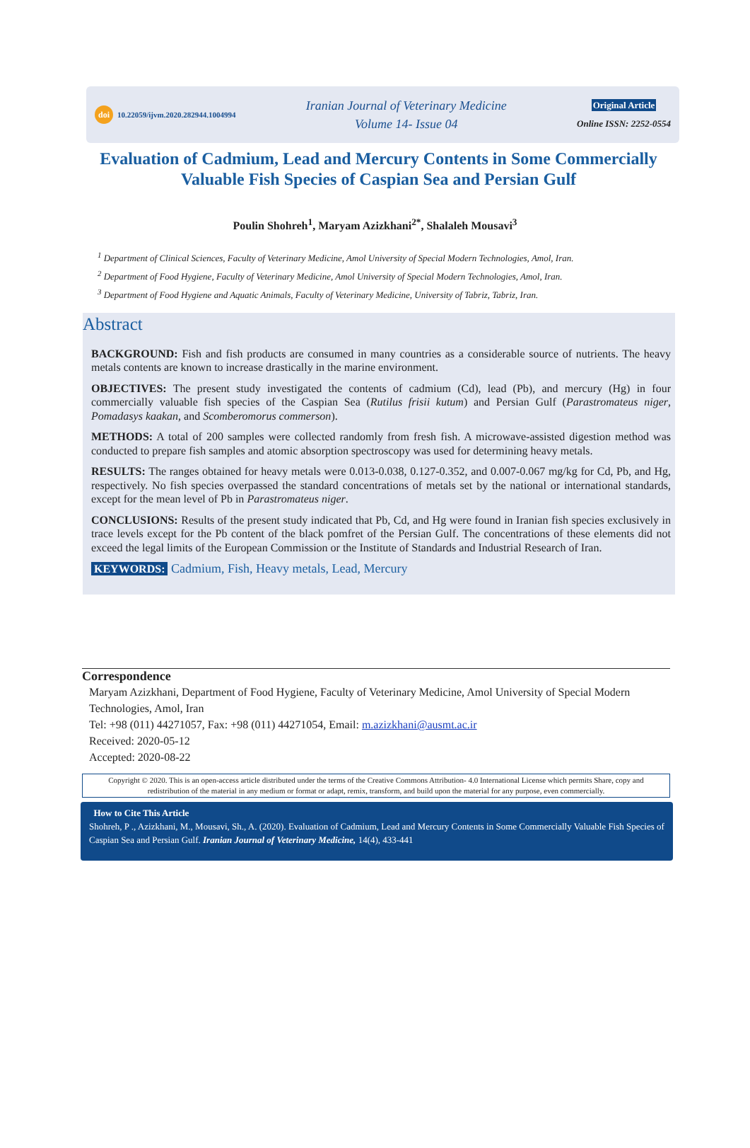doi 10.22059/ijvm.2020.282944.1004994
Iranian Journal of Veterinary Medicine
Volume 14- Issue 04
Original Article
Online ISSN: 2252-0554
Evaluation of Cadmium, Lead and Mercury Contents in Some Commercially Valuable Fish Species of Caspian Sea and Persian Gulf
Poulin Shohreh<sup>1</sup>, Maryam Azizkhani<sup>2*</sup>, Shalaleh Mousavi<sup>3</sup>
<sup>1</sup> Department of Clinical Sciences, Faculty of Veterinary Medicine, Amol University of Special Modern Technologies, Amol, Iran.
<sup>2</sup> Department of Food Hygiene, Faculty of Veterinary Medicine, Amol University of Special Modern Technologies, Amol, Iran.
<sup>3</sup> Department of Food Hygiene and Aquatic Animals, Faculty of Veterinary Medicine, University of Tabriz, Tabriz, Iran.
Abstract
BACKGROUND: Fish and fish products are consumed in many countries as a considerable source of nutrients. The heavy metals contents are known to increase drastically in the marine environment.
OBJECTIVES: The present study investigated the contents of cadmium (Cd), lead (Pb), and mercury (Hg) in four commercially valuable fish species of the Caspian Sea (Rutilus frisii kutum) and Persian Gulf (Parastromateus niger, Pomadasys kaakan, and Scomberomorus commerson).
METHODS: A total of 200 samples were collected randomly from fresh fish. A microwave-assisted digestion method was conducted to prepare fish samples and atomic absorption spectroscopy was used for determining heavy metals.
RESULTS: The ranges obtained for heavy metals were 0.013-0.038, 0.127-0.352, and 0.007-0.067 mg/kg for Cd, Pb, and Hg, respectively. No fish species overpassed the standard concentrations of metals set by the national or international standards, except for the mean level of Pb in Parastromateus niger.
CONCLUSIONS: Results of the present study indicated that Pb, Cd, and Hg were found in Iranian fish species exclusively in trace levels except for the Pb content of the black pomfret of the Persian Gulf. The concentrations of these elements did not exceed the legal limits of the European Commission or the Institute of Standards and Industrial Research of Iran.
KEYWORDS: Cadmium, Fish, Heavy metals, Lead, Mercury
Correspondence
Maryam Azizkhani, Department of Food Hygiene, Faculty of Veterinary Medicine, Amol University of Special Modern Technologies, Amol, Iran
Tel: +98 (011) 44271057, Fax: +98 (011) 44271054, Email: m.azizkhani@ausmt.ac.ir
Received: 2020-05-12
Accepted: 2020-08-22
Copyright © 2020. This is an open-access article distributed under the terms of the Creative Commons Attribution- 4.0 International License which permits Share, copy and redistribution of the material in any medium or format or adapt, remix, transform, and build upon the material for any purpose, even commercially.
How to Cite This Article
Shohreh, P ., Azizkhani, M., Mousavi, Sh., A. (2020). Evaluation of Cadmium, Lead and Mercury Contents in Some Commercially Valuable Fish Species of Caspian Sea and Persian Gulf. Iranian Journal of Veterinary Medicine, 14(4), 433-441